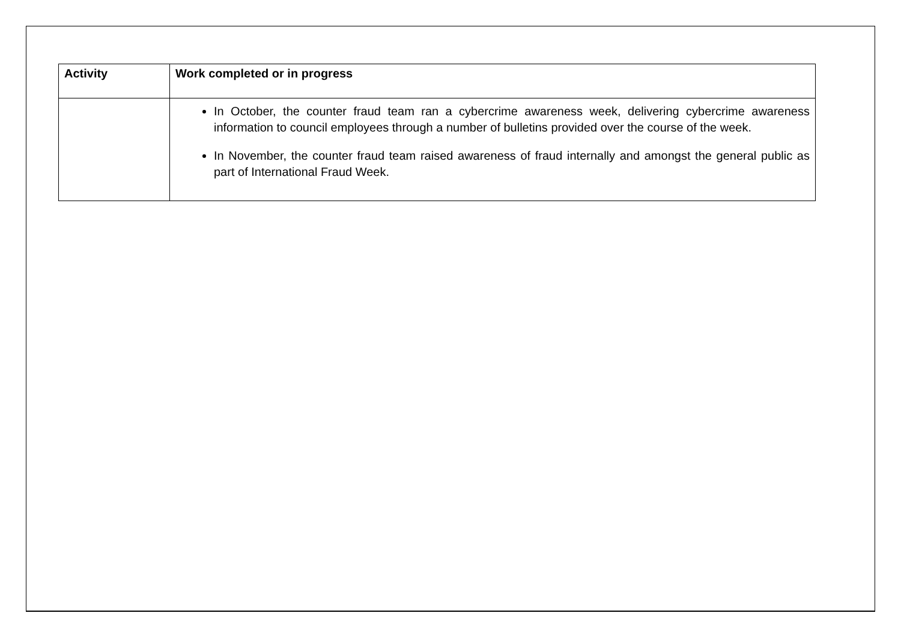| Activity | Work completed or in progress |
| --- | --- |
| | In October, the counter fraud team ran a cybercrime awareness week, delivering cybercrime awareness information to council employees through a number of bulletins provided over the course of the week. In November, the counter fraud team raised awareness of fraud internally and amongst the general public as part of International Fraud Week. |